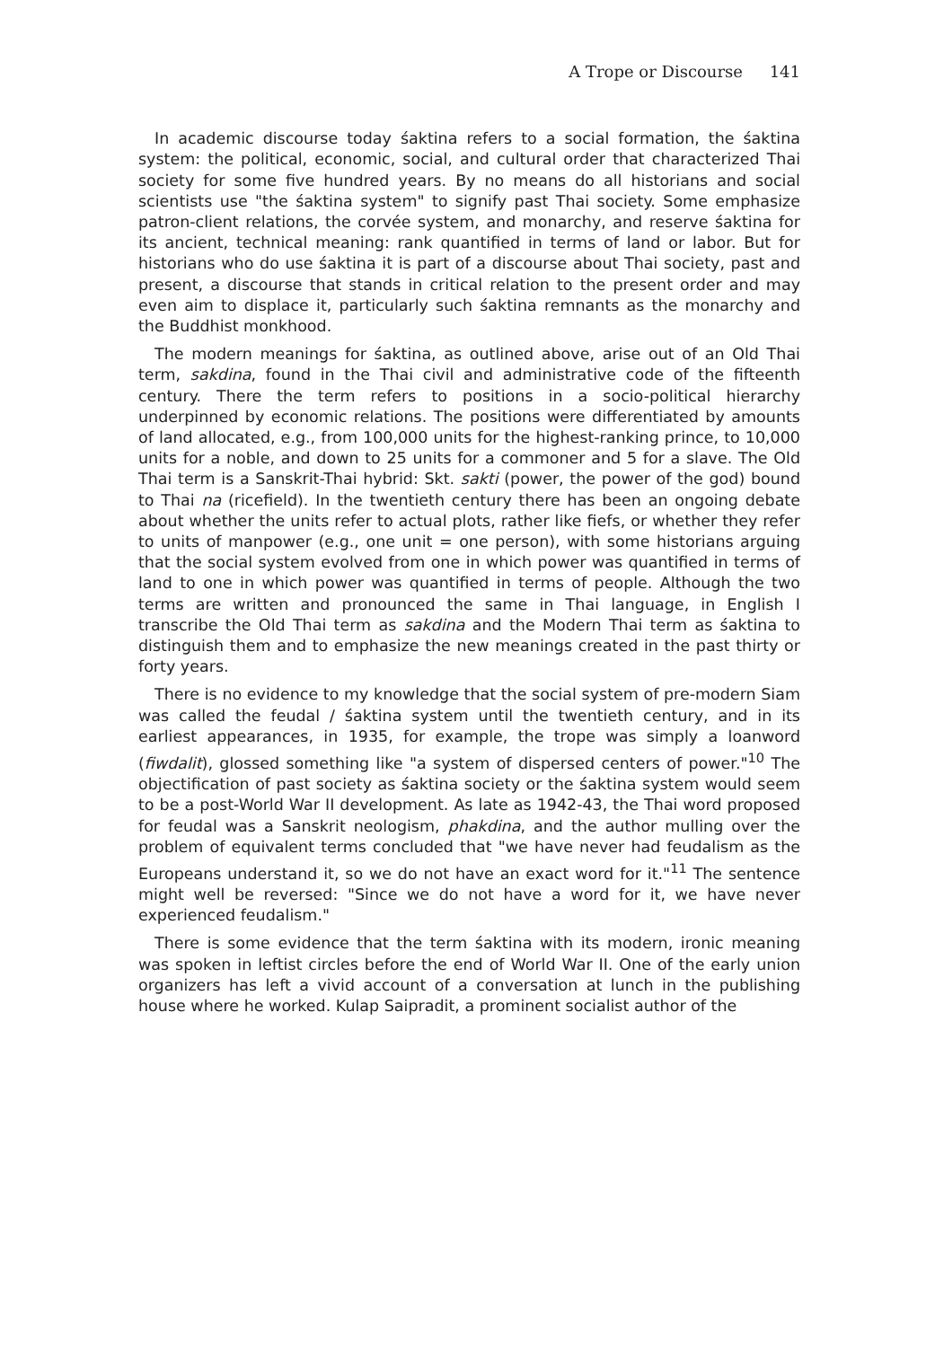A Trope or Discourse 141
In academic discourse today śaktina refers to a social formation, the śaktina system: the political, economic, social, and cultural order that characterized Thai society for some five hundred years. By no means do all historians and social scientists use "the śaktina system" to signify past Thai society. Some emphasize patron-client relations, the corvée system, and monarchy, and reserve śaktina for its ancient, technical meaning: rank quantified in terms of land or labor. But for historians who do use śaktina it is part of a discourse about Thai society, past and present, a discourse that stands in critical relation to the present order and may even aim to displace it, particularly such śaktina remnants as the monarchy and the Buddhist monkhood.
The modern meanings for śaktina, as outlined above, arise out of an Old Thai term, sakdina, found in the Thai civil and administrative code of the fifteenth century. There the term refers to positions in a socio-political hierarchy underpinned by economic relations. The positions were differentiated by amounts of land allocated, e.g., from 100,000 units for the highest-ranking prince, to 10,000 units for a noble, and down to 25 units for a commoner and 5 for a slave. The Old Thai term is a Sanskrit-Thai hybrid: Skt. sakti (power, the power of the god) bound to Thai na (ricefield). In the twentieth century there has been an ongoing debate about whether the units refer to actual plots, rather like fiefs, or whether they refer to units of manpower (e.g., one unit = one person), with some historians arguing that the social system evolved from one in which power was quantified in terms of land to one in which power was quantified in terms of people. Although the two terms are written and pronounced the same in Thai language, in English I transcribe the Old Thai term as sakdina and the Modern Thai term as śaktina to distinguish them and to emphasize the new meanings created in the past thirty or forty years.
There is no evidence to my knowledge that the social system of pre-modern Siam was called the feudal / śaktina system until the twentieth century, and in its earliest appearances, in 1935, for example, the trope was simply a loanword (fiwdalit), glossed something like "a system of dispersed centers of power."<sup>10</sup> The objectification of past society as śaktina society or the śaktina system would seem to be a post-World War II development. As late as 1942-43, the Thai word proposed for feudal was a Sanskrit neologism, phakdina, and the author mulling over the problem of equivalent terms concluded that "we have never had feudalism as the Europeans understand it, so we do not have an exact word for it."<sup>11</sup> The sentence might well be reversed: "Since we do not have a word for it, we have never experienced feudalism."
There is some evidence that the term śaktina with its modern, ironic meaning was spoken in leftist circles before the end of World War II. One of the early union organizers has left a vivid account of a conversation at lunch in the publishing house where he worked. Kulap Saipradit, a prominent socialist author of the